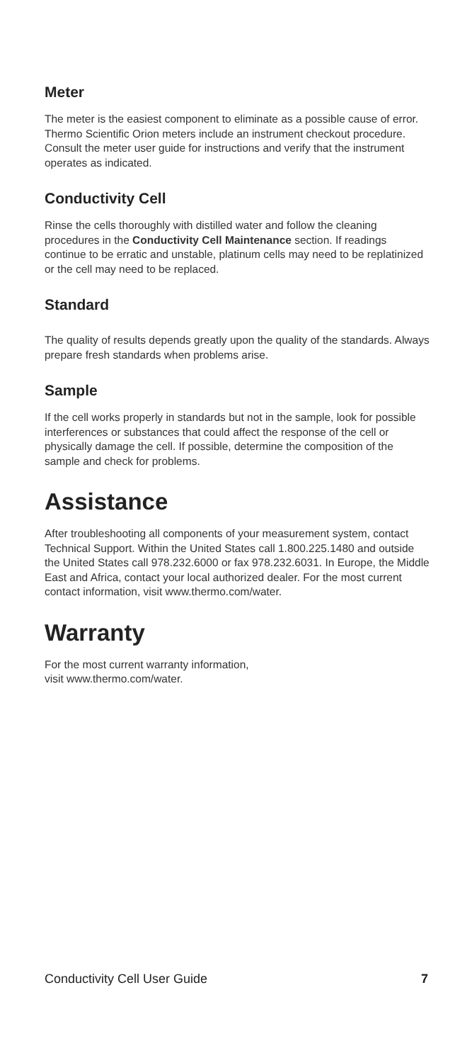Meter
The meter is the easiest component to eliminate as a possible cause of error. Thermo Scientific Orion meters include an instrument checkout procedure. Consult the meter user guide for instructions and verify that the instrument operates as indicated.
Conductivity Cell
Rinse the cells thoroughly with distilled water and follow the cleaning procedures in the Conductivity Cell Maintenance section. If readings continue to be erratic and unstable, platinum cells may need to be replatinized or the cell may need to be replaced.
Standard
The quality of results depends greatly upon the quality of the standards. Always prepare fresh standards when problems arise.
Sample
If the cell works properly in standards but not in the sample, look for possible interferences or substances that could affect the response of the cell or physically damage the cell. If possible, determine the composition of the sample and check for problems.
Assistance
After troubleshooting all components of your measurement system, contact Technical Support. Within the United States call 1.800.225.1480 and outside the United States call 978.232.6000 or fax 978.232.6031. In Europe, the Middle East and Africa, contact your local authorized dealer. For the most current contact information, visit www.thermo.com/water.
Warranty
For the most current warranty information,
visit www.thermo.com/water.
Conductivity Cell User Guide 7